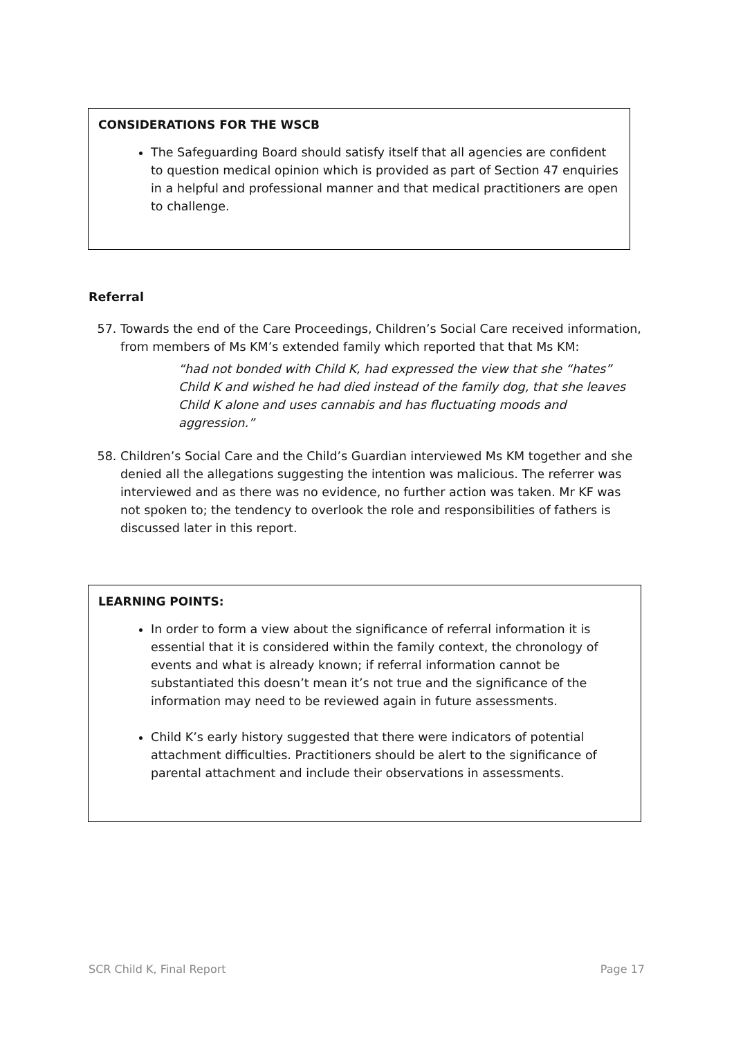CONSIDERATIONS FOR THE WSCB
The Safeguarding Board should satisfy itself that all agencies are confident to question medical opinion which is provided as part of Section 47 enquiries in a helpful and professional manner and that medical practitioners are open to challenge.
Referral
57. Towards the end of the Care Proceedings, Children’s Social Care received information, from members of Ms KM’s extended family which reported that that Ms KM:
“had not bonded with Child K, had expressed the view that she “hates” Child K and wished he had died instead of the family dog, that she leaves Child K alone and uses cannabis and has fluctuating moods and aggression.”
58. Children’s Social Care and the Child’s Guardian interviewed Ms KM together and she denied all the allegations suggesting the intention was malicious. The referrer was interviewed and as there was no evidence, no further action was taken. Mr KF was not spoken to; the tendency to overlook the role and responsibilities of fathers is discussed later in this report.
LEARNING POINTS:
In order to form a view about the significance of referral information it is essential that it is considered within the family context, the chronology of events and what is already known; if referral information cannot be substantiated this doesn’t mean it’s not true and the significance of the information may need to be reviewed again in future assessments.
Child K’s early history suggested that there were indicators of potential attachment difficulties. Practitioners should be alert to the significance of parental attachment and include their observations in assessments.
SCR Child K, Final Report Page 17